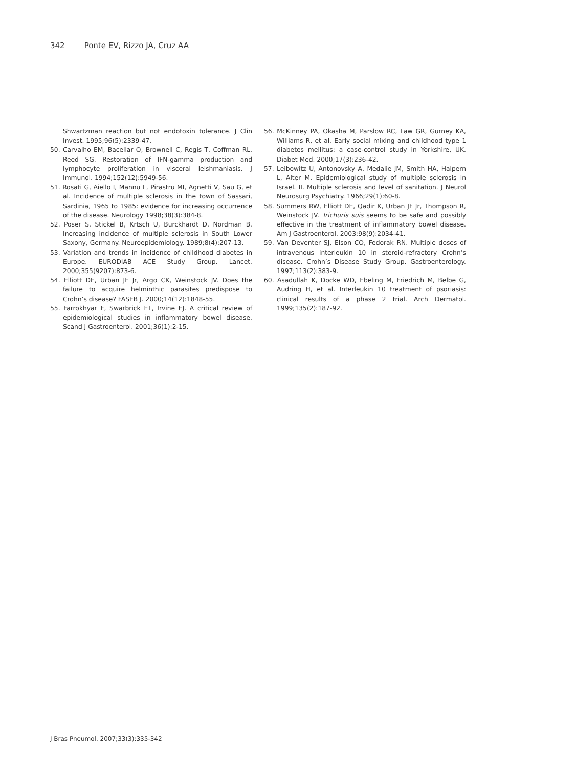342 Ponte EV, Rizzo JA, Cruz AA
Shwartzman reaction but not endotoxin tolerance. J Clin Invest. 1995;96(5):2339-47.
50. Carvalho EM, Bacellar O, Brownell C, Regis T, Coffman RL, Reed SG. Restoration of IFN-gamma production and lymphocyte proliferation in visceral leishmaniasis. J Immunol. 1994;152(12):5949-56.
51. Rosati G, Aiello I, Mannu L, Pirastru MI, Agnetti V, Sau G, et al. Incidence of multiple sclerosis in the town of Sassari, Sardinia, 1965 to 1985: evidence for increasing occurrence of the disease. Neurology 1998;38(3):384-8.
52. Poser S, Stickel B, Krtsch U, Burckhardt D, Nordman B. Increasing incidence of multiple sclerosis in South Lower Saxony, Germany. Neuroepidemiology. 1989;8(4):207-13.
53. Variation and trends in incidence of childhood diabetes in Europe. EURODIAB ACE Study Group. Lancet. 2000;355(9207):873-6.
54. Elliott DE, Urban JF Jr, Argo CK, Weinstock JV. Does the failure to acquire helminthic parasites predispose to Crohn’s disease? FASEB J. 2000;14(12):1848-55.
55. Farrokhyar F, Swarbrick ET, Irvine EJ. A critical review of epidemiological studies in inflammatory bowel disease. Scand J Gastroenterol. 2001;36(1):2-15.
56. McKinney PA, Okasha M, Parslow RC, Law GR, Gurney KA, Williams R, et al. Early social mixing and childhood type 1 diabetes mellitus: a case-control study in Yorkshire, UK. Diabet Med. 2000;17(3):236-42.
57. Leibowitz U, Antonovsky A, Medalie JM, Smith HA, Halpern L, Alter M. Epidemiological study of multiple sclerosis in Israel. II. Multiple sclerosis and level of sanitation. J Neurol Neurosurg Psychiatry. 1966;29(1):60-8.
58. Summers RW, Elliott DE, Qadir K, Urban JF Jr, Thompson R, Weinstock JV. Trichuris suis seems to be safe and possibly effective in the treatment of inflammatory bowel disease. Am J Gastroenterol. 2003;98(9):2034-41.
59. Van Deventer SJ, Elson CO, Fedorak RN. Multiple doses of intravenous interleukin 10 in steroid-refractory Crohn’s disease. Crohn’s Disease Study Group. Gastroenterology. 1997;113(2):383-9.
60. Asadullah K, Docke WD, Ebeling M, Friedrich M, Belbe G, Audring H, et al. Interleukin 10 treatment of psoriasis: clinical results of a phase 2 trial. Arch Dermatol. 1999;135(2):187-92.
J Bras Pneumol. 2007;33(3):335-342